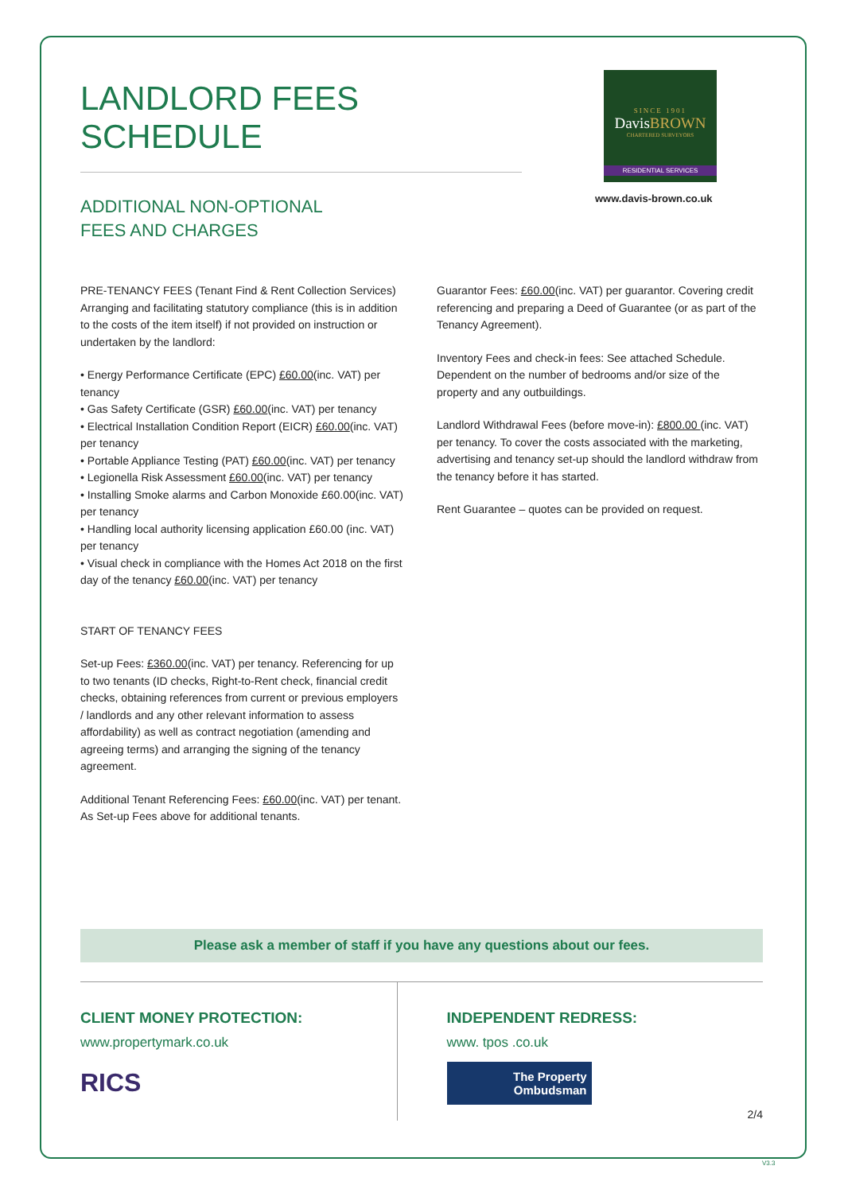SINCE 1901
DavisBROWN
CHARTERED SURVEYORS
RESIDENTIAL SERVICES
www.davis-brown.co.uk
LANDLORD FEES SCHEDULE
ADDITIONAL NON-OPTIONAL
FEES AND CHARGES
PRE-TENANCY FEES (Tenant Find & Rent Collection Services) Arranging and facilitating statutory compliance (this is in addition to the costs of the item itself) if not provided on instruction or undertaken by the landlord:
• Energy Performance Certificate (EPC) £60.00(inc. VAT) per tenancy
• Gas Safety Certificate (GSR) £60.00(inc. VAT) per tenancy
• Electrical Installation Condition Report (EICR) £60.00(inc. VAT) per tenancy
• Portable Appliance Testing (PAT) £60.00(inc. VAT) per tenancy
• Legionella Risk Assessment £60.00(inc. VAT) per tenancy
• Installing Smoke alarms and Carbon Monoxide £60.00(inc. VAT) per tenancy
• Handling local authority licensing application £60.00 (inc. VAT) per tenancy
• Visual check in compliance with the Homes Act 2018 on the first day of the tenancy £60.00(inc. VAT) per tenancy
START OF TENANCY FEES
Set-up Fees: £360.00(inc. VAT) per tenancy. Referencing for up to two tenants (ID checks, Right-to-Rent check, financial credit checks, obtaining references from current or previous employers / landlords and any other relevant information to assess affordability) as well as contract negotiation (amending and agreeing terms) and arranging the signing of the tenancy agreement.
Additional Tenant Referencing Fees: £60.00(inc. VAT) per tenant. As Set-up Fees above for additional tenants.
Guarantor Fees: £60.00(inc. VAT) per guarantor. Covering credit referencing and preparing a Deed of Guarantee (or as part of the Tenancy Agreement).
Inventory Fees and check-in fees: See attached Schedule. Dependent on the number of bedrooms and/or size of the property and any outbuildings.
Landlord Withdrawal Fees (before move-in): £800.00 (inc. VAT) per tenancy. To cover the costs associated with the marketing, advertising and tenancy set-up should the landlord withdraw from the tenancy before it has started.
Rent Guarantee – quotes can be provided on request.
Please ask a member of staff if you have any questions about our fees.
CLIENT MONEY PROTECTION:
www.propertymark.co.uk
RICS
INDEPENDENT REDRESS:
www. tpos .co.uk
The Property
Ombudsman
2/4
V3.3